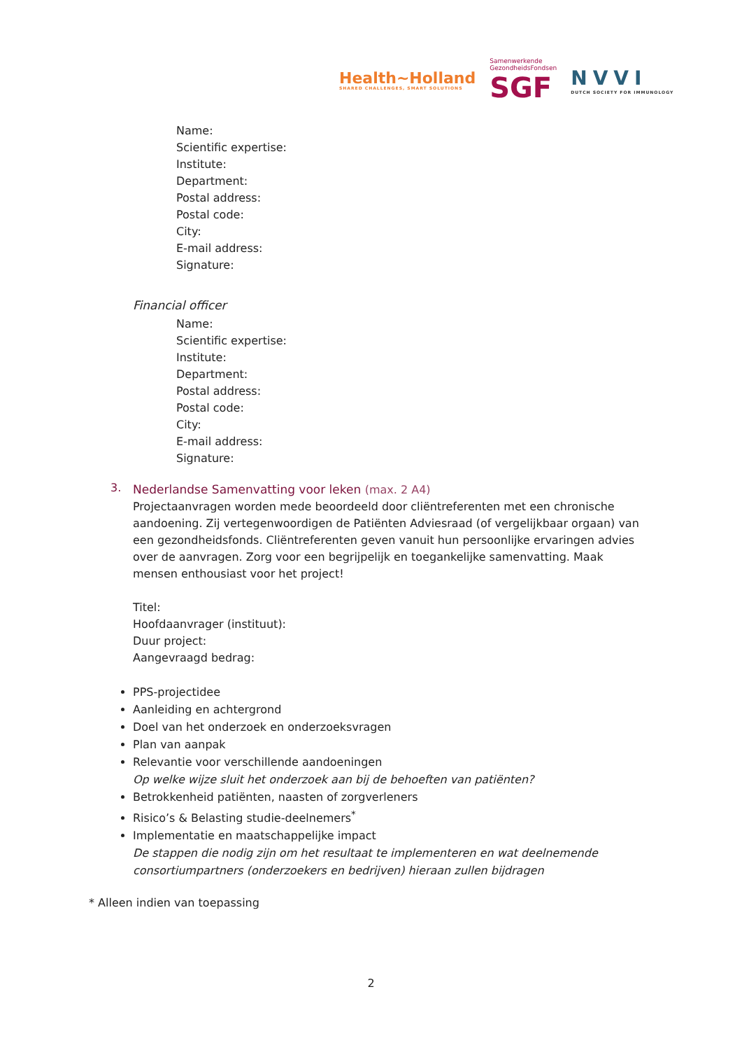Health~Holland
SHARED CHALLENGES, SMART SOLUTIONS
Samenwerkende
GezondheidsFondsen
SGF
NVVI
DUTCH SOCIETY FOR IMMUNOLOGY
Name:
Scientific expertise:
Institute:
Department:
Postal address:
Postal code:
City:
E-mail address:
Signature:
Financial officer
Name:
Scientific expertise:
Institute:
Department:
Postal address:
Postal code:
City:
E-mail address:
Signature:
3.
Nederlandse Samenvatting voor leken (max. 2 A4)
Projectaanvragen worden mede beoordeeld door cliëntreferenten met een chronische aandoening. Zij vertegenwoordigen de Patiënten Adviesraad (of vergelijkbaar orgaan) van een gezondheidsfonds. Cliëntreferenten geven vanuit hun persoonlijke ervaringen advies over de aanvragen. Zorg voor een begrijpelijk en toegankelijke samenvatting. Maak mensen enthousiast voor het project!
Titel:
Hoofdaanvrager (instituut):
Duur project:
Aangevraagd bedrag:
PPS-projectidee
Aanleiding en achtergrond
Doel van het onderzoek en onderzoeksvragen
Plan van aanpak
Relevantie voor verschillende aandoeningen
Op welke wijze sluit het onderzoek aan bij de behoeften van patiënten?
Betrokkenheid patiënten, naasten of zorgverleners
Risico’s & Belasting studie-deelnemers<sup>*</sup>
Implementatie en maatschappelijke impact
De stappen die nodig zijn om het resultaat te implementeren en wat deelnemende consortiumpartners (onderzoekers en bedrijven) hieraan zullen bijdragen
* Alleen indien van toepassing
2